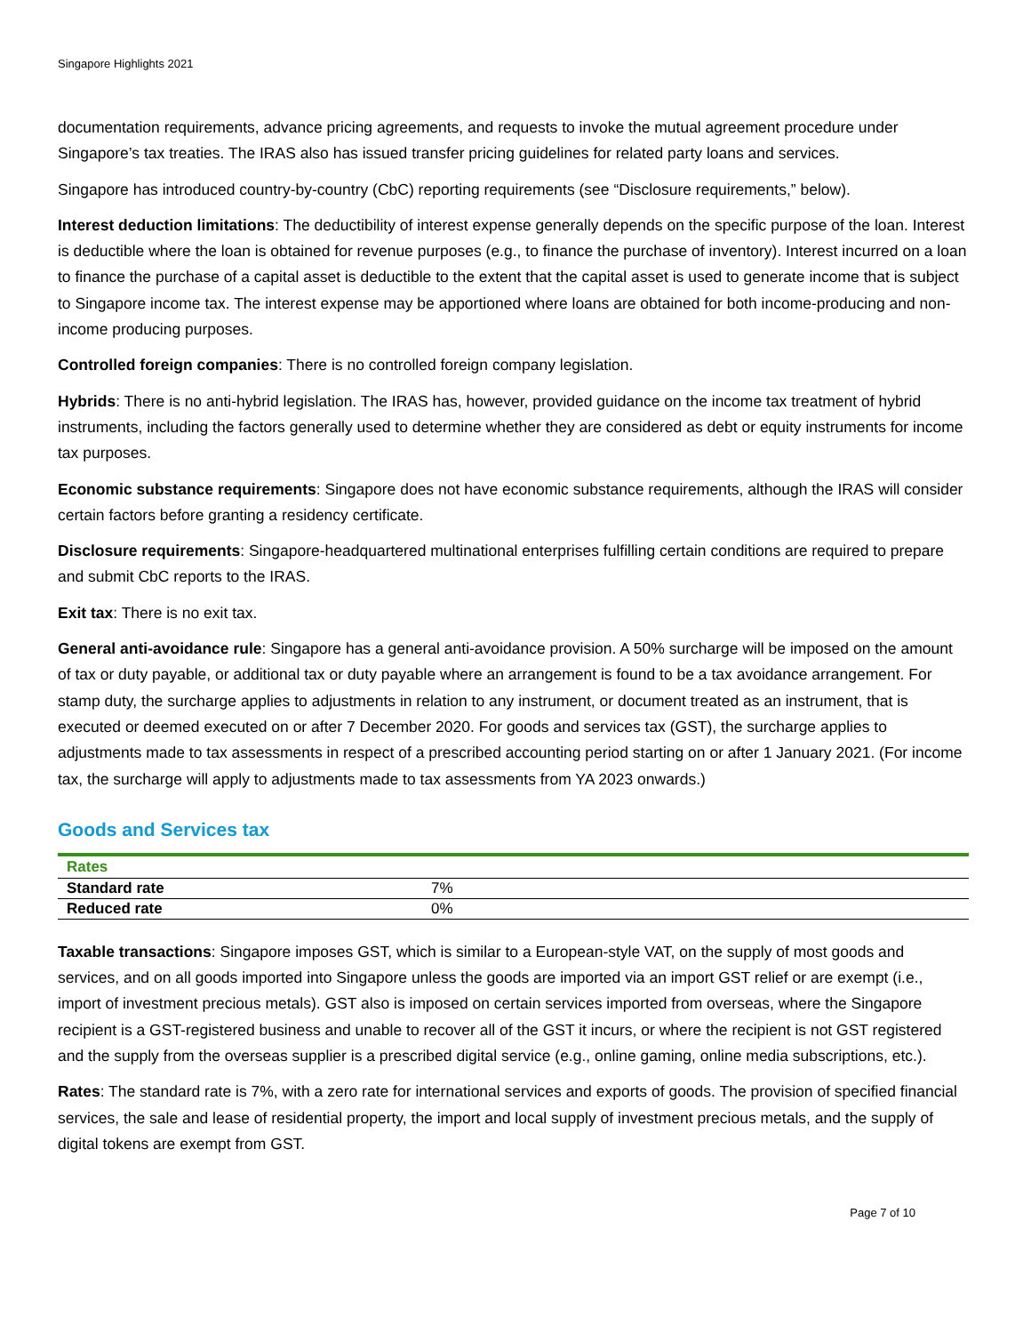Singapore Highlights 2021
documentation requirements, advance pricing agreements, and requests to invoke the mutual agreement procedure under Singapore’s tax treaties. The IRAS also has issued transfer pricing guidelines for related party loans and services.
Singapore has introduced country-by-country (CbC) reporting requirements (see “Disclosure requirements,” below).
Interest deduction limitations: The deductibility of interest expense generally depends on the specific purpose of the loan. Interest is deductible where the loan is obtained for revenue purposes (e.g., to finance the purchase of inventory). Interest incurred on a loan to finance the purchase of a capital asset is deductible to the extent that the capital asset is used to generate income that is subject to Singapore income tax. The interest expense may be apportioned where loans are obtained for both income-producing and non-income producing purposes.
Controlled foreign companies: There is no controlled foreign company legislation.
Hybrids: There is no anti-hybrid legislation. The IRAS has, however, provided guidance on the income tax treatment of hybrid instruments, including the factors generally used to determine whether they are considered as debt or equity instruments for income tax purposes.
Economic substance requirements: Singapore does not have economic substance requirements, although the IRAS will consider certain factors before granting a residency certificate.
Disclosure requirements: Singapore-headquartered multinational enterprises fulfilling certain conditions are required to prepare and submit CbC reports to the IRAS.
Exit tax: There is no exit tax.
General anti-avoidance rule: Singapore has a general anti-avoidance provision. A 50% surcharge will be imposed on the amount of tax or duty payable, or additional tax or duty payable where an arrangement is found to be a tax avoidance arrangement. For stamp duty, the surcharge applies to adjustments in relation to any instrument, or document treated as an instrument, that is executed or deemed executed on or after 7 December 2020. For goods and services tax (GST), the surcharge applies to adjustments made to tax assessments in respect of a prescribed accounting period starting on or after 1 January 2021. (For income tax, the surcharge will apply to adjustments made to tax assessments from YA 2023 onwards.)
Goods and Services tax
| Rates | |
| --- | --- |
| Standard rate | 7% |
| Reduced rate | 0% |
Taxable transactions: Singapore imposes GST, which is similar to a European-style VAT, on the supply of most goods and services, and on all goods imported into Singapore unless the goods are imported via an import GST relief or are exempt (i.e., import of investment precious metals). GST also is imposed on certain services imported from overseas, where the Singapore recipient is a GST-registered business and unable to recover all of the GST it incurs, or where the recipient is not GST registered and the supply from the overseas supplier is a prescribed digital service (e.g., online gaming, online media subscriptions, etc.).
Rates: The standard rate is 7%, with a zero rate for international services and exports of goods. The provision of specified financial services, the sale and lease of residential property, the import and local supply of investment precious metals, and the supply of digital tokens are exempt from GST.
Page 7 of 10